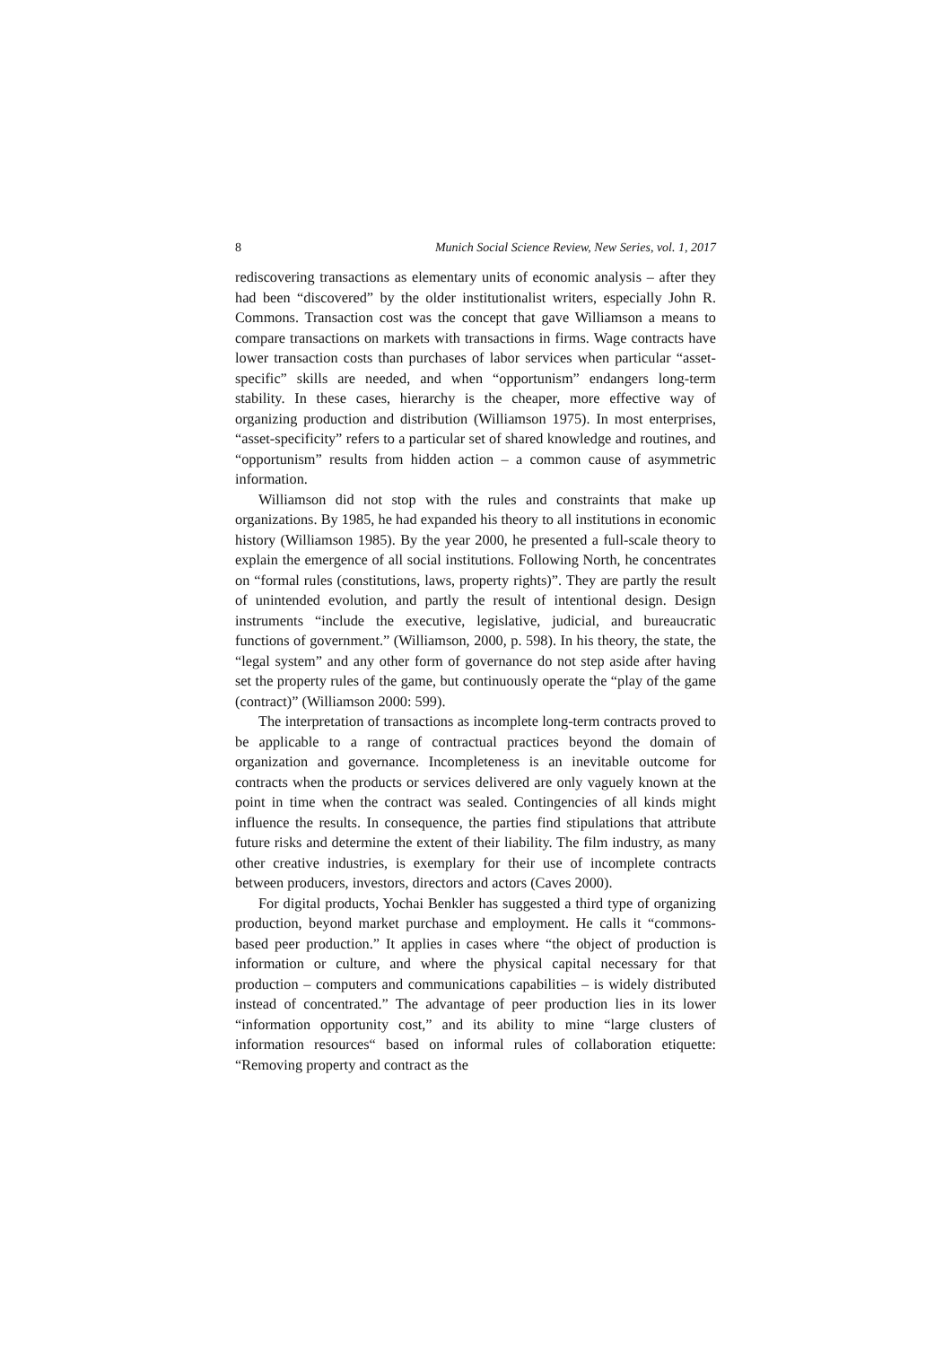8 Munich Social Science Review, New Series, vol. 1, 2017
rediscovering transactions as elementary units of economic analysis – after they had been “discovered” by the older institutionalist writers, especially John R. Commons. Transaction cost was the concept that gave Williamson a means to compare transactions on markets with transactions in firms. Wage contracts have lower transaction costs than purchases of labor services when particular “asset-specific” skills are needed, and when “opportunism” endangers long-term stability. In these cases, hierarchy is the cheaper, more effective way of organizing production and distribution (Williamson 1975). In most enterprises, “asset-specificity” refers to a particular set of shared knowledge and routines, and “opportunism” results from hidden action – a common cause of asymmetric information.
Williamson did not stop with the rules and constraints that make up organizations. By 1985, he had expanded his theory to all institutions in economic history (Williamson 1985). By the year 2000, he presented a full-scale theory to explain the emergence of all social institutions. Following North, he concentrates on “formal rules (constitutions, laws, property rights)”. They are partly the result of unintended evolution, and partly the result of intentional design. Design instruments “include the executive, legislative, judicial, and bureaucratic functions of government.” (Williamson, 2000, p. 598). In his theory, the state, the “legal system” and any other form of governance do not step aside after having set the property rules of the game, but continuously operate the “play of the game (contract)” (Williamson 2000: 599).
The interpretation of transactions as incomplete long-term contracts proved to be applicable to a range of contractual practices beyond the domain of organization and governance. Incompleteness is an inevitable outcome for contracts when the products or services delivered are only vaguely known at the point in time when the contract was sealed. Contingencies of all kinds might influence the results. In consequence, the parties find stipulations that attribute future risks and determine the extent of their liability. The film industry, as many other creative industries, is exemplary for their use of incomplete contracts between producers, investors, directors and actors (Caves 2000).
For digital products, Yochai Benkler has suggested a third type of organizing production, beyond market purchase and employment. He calls it “commons-based peer production.” It applies in cases where “the object of production is information or culture, and where the physical capital necessary for that production – computers and communications capabilities – is widely distributed instead of concentrated.” The advantage of peer production lies in its lower “information opportunity cost,” and its ability to mine “large clusters of information resources“ based on informal rules of collaboration etiquette: “Removing property and contract as the